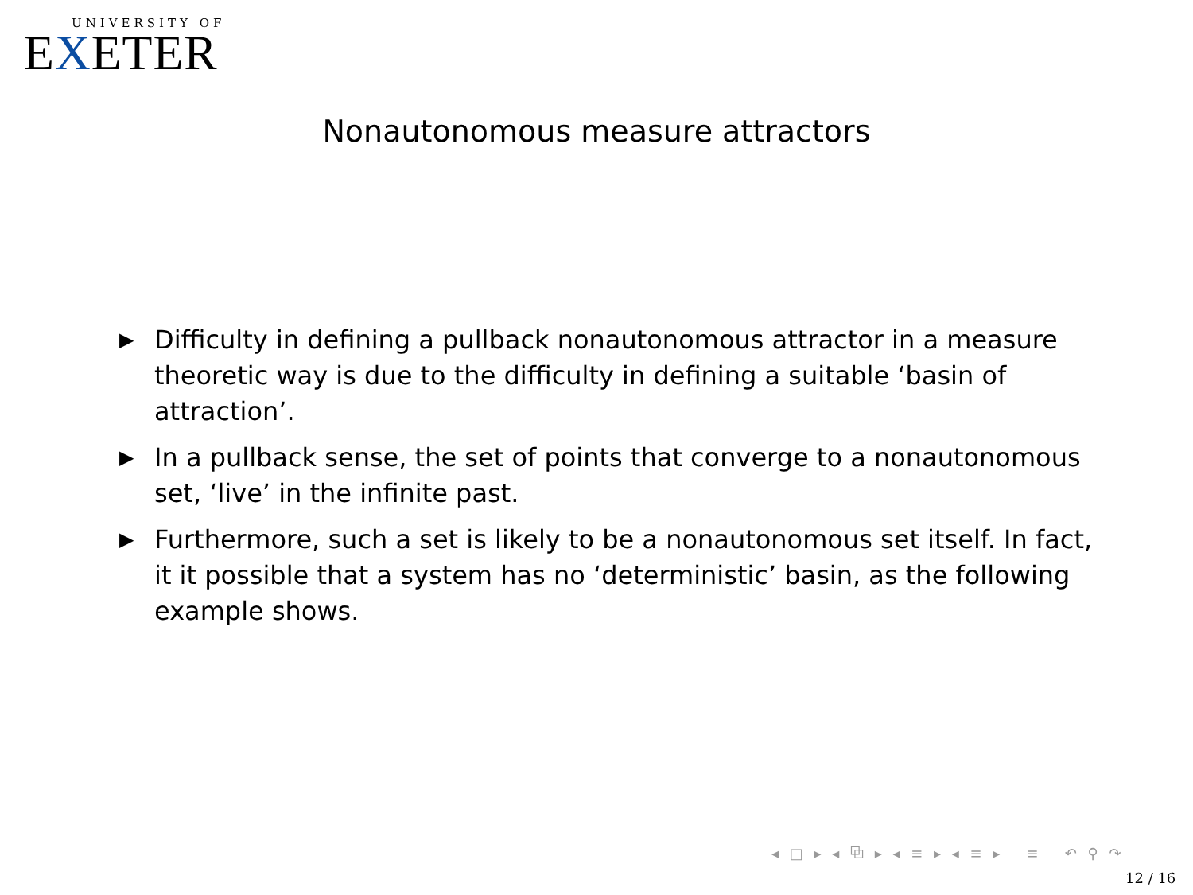UNIVERSITY OF
EXETER
Nonautonomous measure attractors
▶ Difficulty in defining a pullback nonautonomous attractor in a measure theoretic way is due to the difficulty in defining a suitable ‘basin of attraction’.
▶ In a pullback sense, the set of points that converge to a nonautonomous set, ‘live’ in the infinite past.
▶ Furthermore, such a set is likely to be a nonautonomous set itself. In fact, it it possible that a system has no ‘deterministic’ basin, as the following example shows.
◂ □ ▸ ◂ ⧉ ▸ ◂ ≡ ▸ ◂ ≡ ▸ ≡ ↶ ⚲ ↷
12 / 16